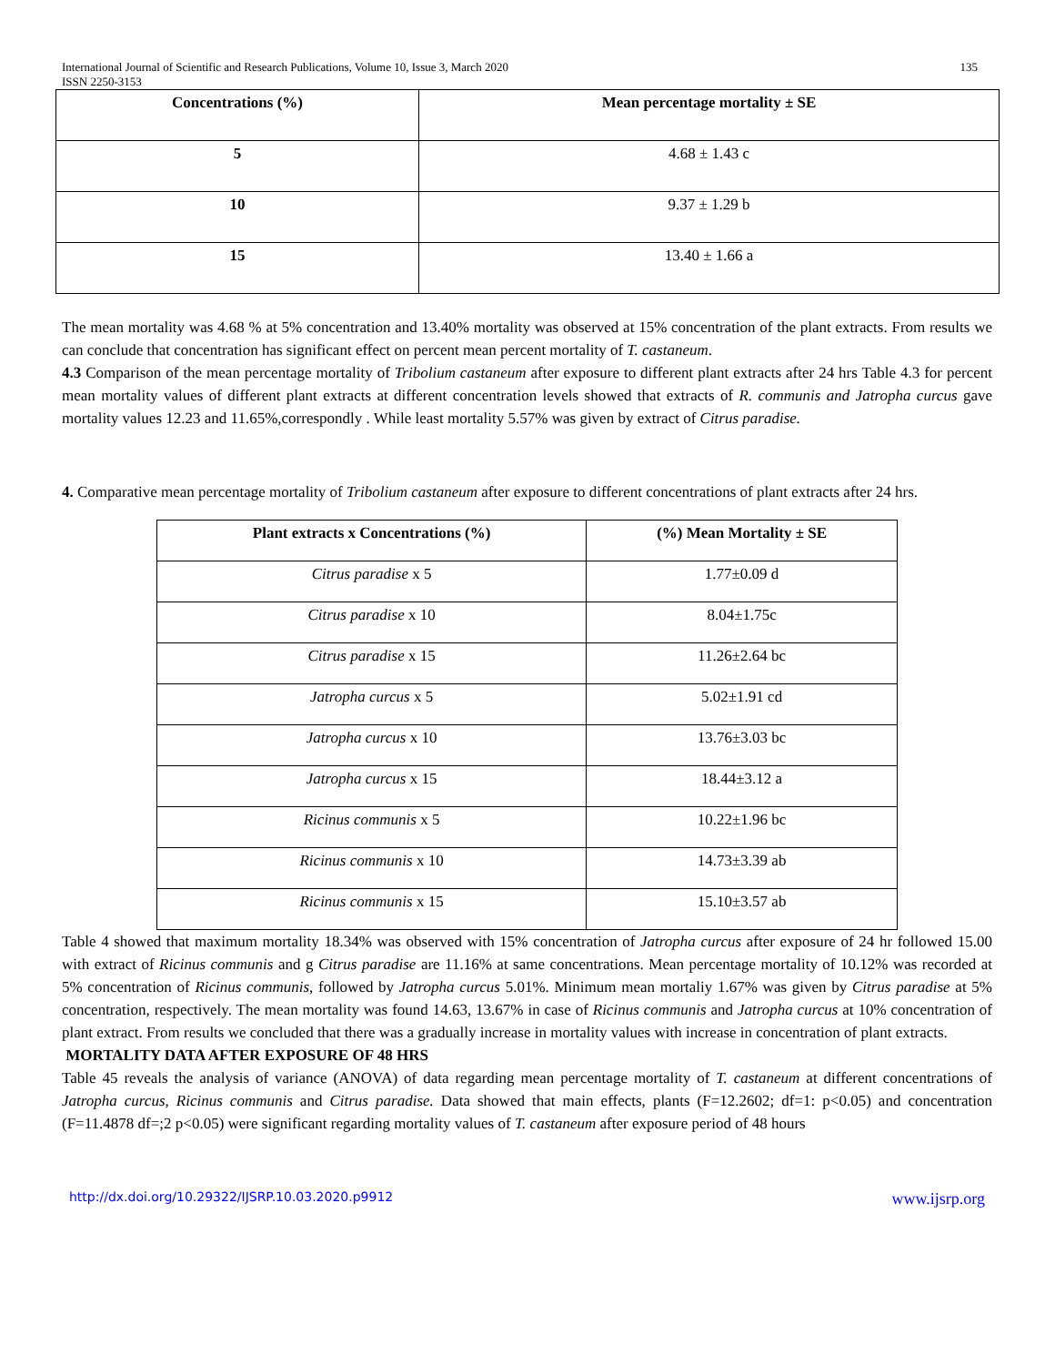International Journal of Scientific and Research Publications, Volume 10, Issue 3, March 2020
ISSN 2250-3153 135
| Concentrations (%) | Mean percentage mortality ± SE |
| --- | --- |
| 5 | 4.68 ± 1.43 c |
| 10 | 9.37 ± 1.29 b |
| 15 | 13.40 ± 1.66 a |
The mean mortality was 4.68 % at 5% concentration and 13.40% mortality was observed at 15% concentration of the plant extracts. From results we can conclude that concentration has significant effect on percent mean percent mortality of T. castaneum.
4.3 Comparison of the mean percentage mortality of Tribolium castaneum after exposure to different plant extracts after 24 hrs Table 4.3 for percent mean mortality values of different plant extracts at different concentration levels showed that extracts of R. communis and Jatropha curcus gave mortality values 12.23 and 11.65%,correspondly . While least mortality 5.57% was given by extract of Citrus paradise.
4. Comparative mean percentage mortality of Tribolium castaneum after exposure to different concentrations of plant extracts after 24 hrs.
| Plant extracts x Concentrations (%) | (%) Mean Mortality ± SE |
| --- | --- |
| Citrus paradise x 5 | 1.77±0.09 d |
| Citrus paradise x 10 | 8.04±1.75c |
| Citrus paradise x 15 | 11.26±2.64 bc |
| Jatropha curcus x 5 | 5.02±1.91 cd |
| Jatropha curcus x 10 | 13.76±3.03 bc |
| Jatropha curcus x 15 | 18.44±3.12 a |
| Ricinus communis x 5 | 10.22±1.96 bc |
| Ricinus communis x 10 | 14.73±3.39 ab |
| Ricinus communis x 15 | 15.10±3.57 ab |
Table 4 showed that maximum mortality 18.34% was observed with 15% concentration of Jatropha curcus after exposure of 24 hr followed 15.00 with extract of Ricinus communis and g Citrus paradise are 11.16% at same concentrations. Mean percentage mortality of 10.12% was recorded at 5% concentration of Ricinus communis, followed by Jatropha curcus 5.01%. Minimum mean mortaliy 1.67% was given by Citrus paradise at 5% concentration, respectively. The mean mortality was found 14.63, 13.67% in case of Ricinus communis and Jatropha curcus at 10% concentration of plant extract. From results we concluded that there was a gradually increase in mortality values with increase in concentration of plant extracts.
MORTALITY DATA AFTER EXPOSURE OF 48 HRS
Table 45 reveals the analysis of variance (ANOVA) of data regarding mean percentage mortality of T. castaneum at different concentrations of Jatropha curcus, Ricinus communis and Citrus paradise. Data showed that main effects, plants (F=12.2602; df=1: p<0.05) and concentration (F=11.4878 df=;2 p<0.05) were significant regarding mortality values of T. castaneum after exposure period of 48 hours
http://dx.doi.org/10.29322/IJSRP.10.03.2020.p9912 www.ijsrp.org